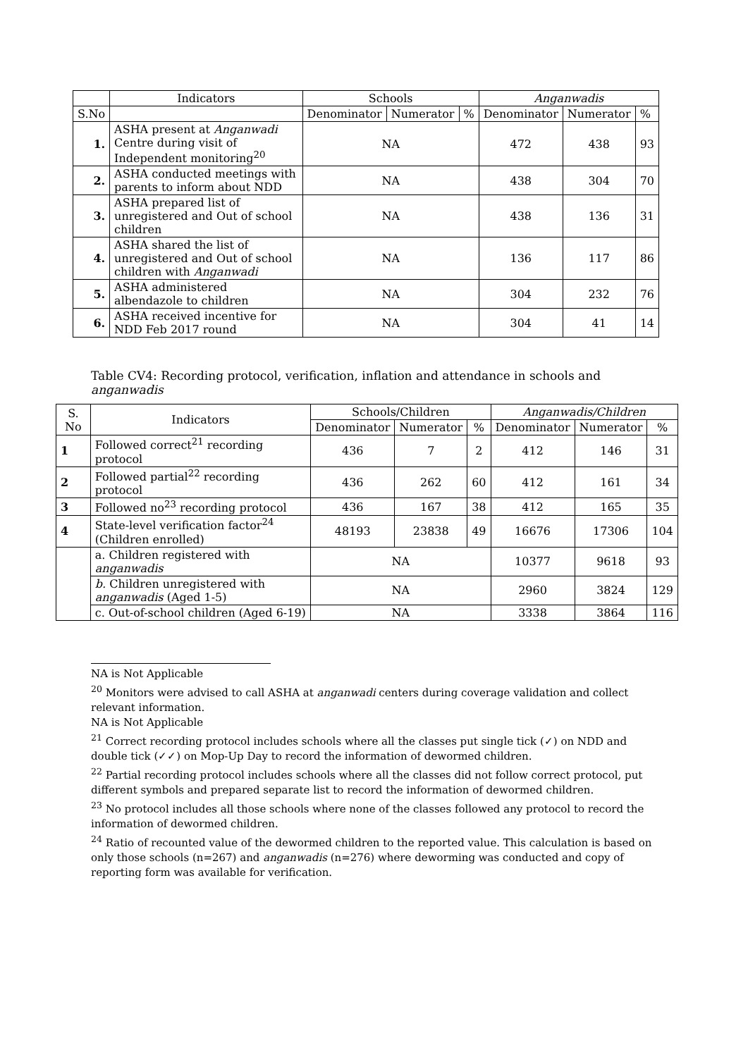| | Indicators | Schools | | | Anganwadis | | |
| --- | --- | --- | --- | --- | --- | --- | --- |
| S.No | | Denominator | Numerator | % | Denominator | Numerator | % |
| 1. | ASHA present at Anganwadi Centre during visit of Independent monitoring<sup>20</sup> | NA | | | 472 | 438 | 93 |
| 2. | ASHA conducted meetings with parents to inform about NDD | NA | | | 438 | 304 | 70 |
| 3. | ASHA prepared list of unregistered and Out of school children | NA | | | 438 | 136 | 31 |
| 4. | ASHA shared the list of unregistered and Out of school children with Anganwadi | NA | | | 136 | 117 | 86 |
| 5. | ASHA administered albendazole to children | NA | | | 304 | 232 | 76 |
| 6. | ASHA received incentive for NDD Feb 2017 round | NA | | | 304 | 41 | 14 |
Table CV4: Recording protocol, verification, inflation and attendance in schools and anganwadis
| S. No | Indicators | Schools/Children | | | Anganwadis/Children | | |
| --- | --- | --- | --- | --- | --- | --- | --- |
| | | Denominator | Numerator | % | Denominator | Numerator | % |
| 1 | Followed correct<sup>21</sup> recording protocol | 436 | 7 | 2 | 412 | 146 | 31 |
| 2 | Followed partial<sup>22</sup> recording protocol | 436 | 262 | 60 | 412 | 161 | 34 |
| 3 | Followed no<sup>23</sup> recording protocol | 436 | 167 | 38 | 412 | 165 | 35 |
| 4 | State-level verification factor<sup>24</sup> (Children enrolled) | 48193 | 23838 | 49 | 16676 | 17306 | 104 |
| | a. Children registered with anganwadis | NA | | | 10377 | 9618 | 93 |
| | b. Children unregistered with anganwadis (Aged 1-5) | NA | | | 2960 | 3824 | 129 |
| | c. Out-of-school children (Aged 6-19) | NA | | | 3338 | 3864 | 116 |
NA is Not Applicable
<sup>20</sup> Monitors were advised to call ASHA at anganwadi centers during coverage validation and collect relevant information.
NA is Not Applicable
<sup>21</sup> Correct recording protocol includes schools where all the classes put single tick (✓) on NDD and double tick (✓✓) on Mop-Up Day to record the information of dewormed children.
<sup>22</sup> Partial recording protocol includes schools where all the classes did not follow correct protocol, put different symbols and prepared separate list to record the information of dewormed children.
<sup>23</sup> No protocol includes all those schools where none of the classes followed any protocol to record the information of dewormed children.
<sup>24</sup> Ratio of recounted value of the dewormed children to the reported value. This calculation is based on only those schools (n=267) and anganwadis (n=276) where deworming was conducted and copy of reporting form was available for verification.